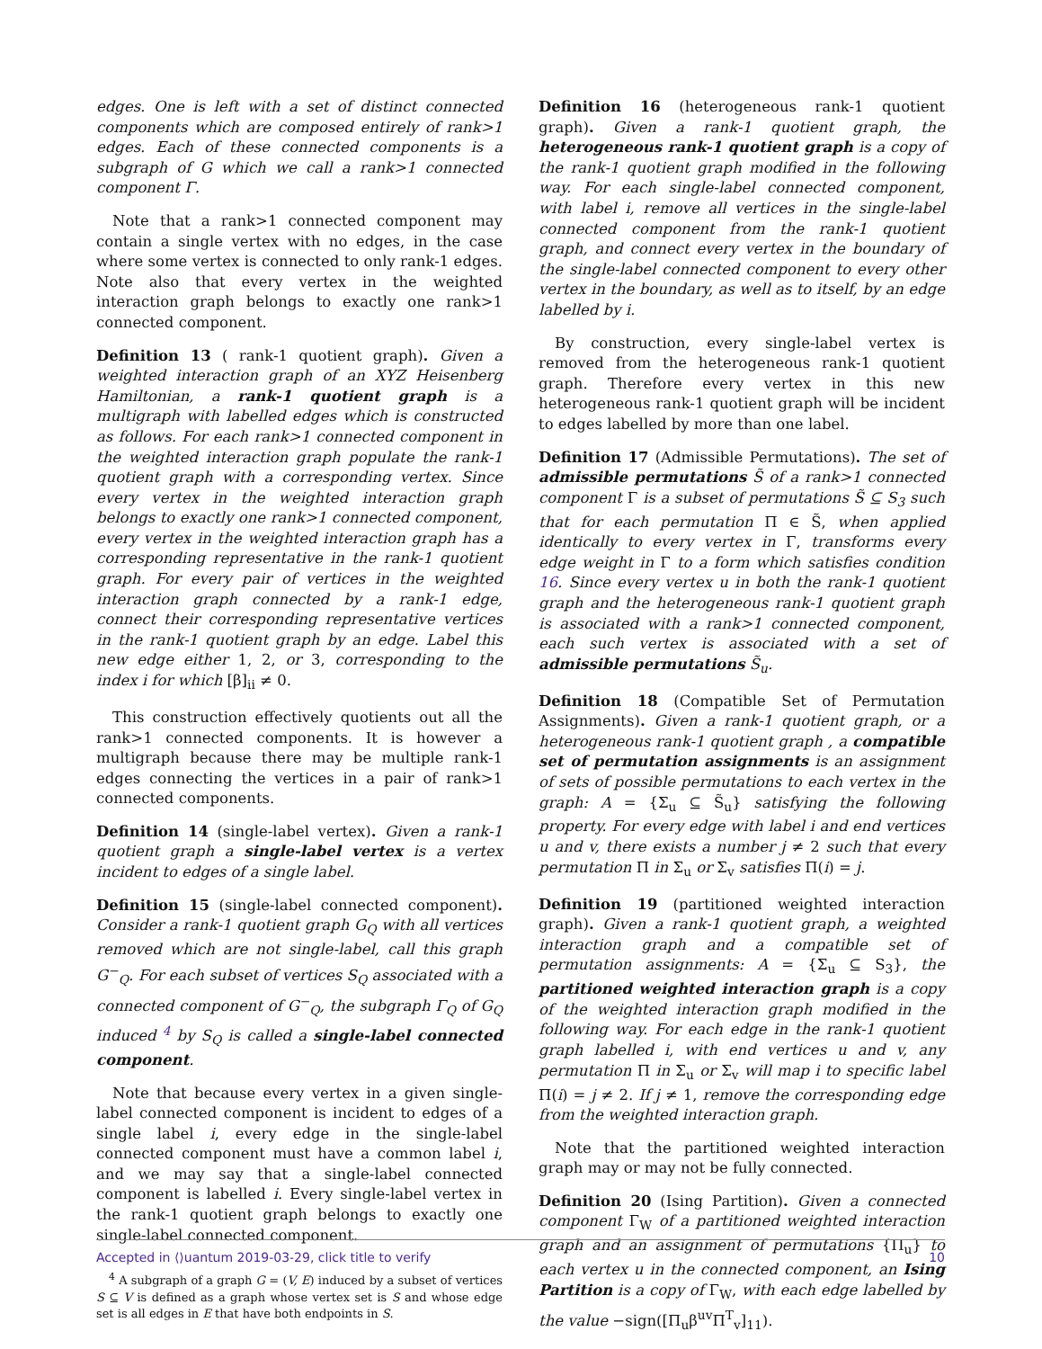edges. One is left with a set of distinct connected components which are composed entirely of rank>1 edges. Each of these connected components is a subgraph of G which we call a rank>1 connected component Γ.
Note that a rank>1 connected component may contain a single vertex with no edges, in the case where some vertex is connected to only rank-1 edges. Note also that every vertex in the weighted interaction graph belongs to exactly one rank>1 connected component.
Definition 13 ( rank-1 quotient graph). Given a weighted interaction graph of an XYZ Heisenberg Hamiltonian, a rank-1 quotient graph is a multigraph with labelled edges which is constructed as follows. For each rank>1 connected component in the weighted interaction graph populate the rank-1 quotient graph with a corresponding vertex. Since every vertex in the weighted interaction graph belongs to exactly one rank>1 connected component, every vertex in the weighted interaction graph has a corresponding representative in the rank-1 quotient graph. For every pair of vertices in the weighted interaction graph connected by a rank-1 edge, connect their corresponding representative vertices in the rank-1 quotient graph by an edge. Label this new edge either 1, 2, or 3, corresponding to the index i for which [β]<sub>ii</sub> ≠ 0.
This construction effectively quotients out all the rank>1 connected components. It is however a multigraph because there may be multiple rank-1 edges connecting the vertices in a pair of rank>1 connected components.
Definition 14 (single-label vertex). Given a rank-1 quotient graph a single-label vertex is a vertex incident to edges of a single label.
Definition 15 (single-label connected component). Consider a rank-1 quotient graph G<sub>Q</sub> with all vertices removed which are not single-label, call this graph G<sup>−</sup><sub>Q</sub>. For each subset of vertices S<sub>Q</sub> associated with a connected component of G<sup>−</sup><sub>Q</sub>, the subgraph Γ<sub>Q</sub> of G<sub>Q</sub> induced <sup>4</sup> by S<sub>Q</sub> is called a single-label connected component.
Note that because every vertex in a given single-label connected component is incident to edges of a single label i, every edge in the single-label connected component must have a common label i, and we may say that a single-label connected component is labelled i. Every single-label vertex in the rank-1 quotient graph belongs to exactly one single-label connected component.
<sup>4</sup> A subgraph of a graph G = (V, E) induced by a subset of vertices S ⊆ V is defined as a graph whose vertex set is S and whose edge set is all edges in E that have both endpoints in S.
Definition 16 (heterogeneous rank-1 quotient graph). Given a rank-1 quotient graph, the heterogeneous rank-1 quotient graph is a copy of the rank-1 quotient graph modified in the following way. For each single-label connected component, with label i, remove all vertices in the single-label connected component from the rank-1 quotient graph, and connect every vertex in the boundary of the single-label connected component to every other vertex in the boundary, as well as to itself, by an edge labelled by i.
By construction, every single-label vertex is removed from the heterogeneous rank-1 quotient graph. Therefore every vertex in this new heterogeneous rank-1 quotient graph will be incident to edges labelled by more than one label.
Definition 17 (Admissible Permutations). The set of admissible permutations S̃ of a rank>1 connected component Γ is a subset of permutations S̃ ⊆ S<sub>3</sub> such that for each permutation Π ∈ S̃, when applied identically to every vertex in Γ, transforms every edge weight in Γ to a form which satisfies condition 16. Since every vertex u in both the rank-1 quotient graph and the heterogeneous rank-1 quotient graph is associated with a rank>1 connected component, each such vertex is associated with a set of admissible permutations S̃<sub>u</sub>.
Definition 18 (Compatible Set of Permutation Assignments). Given a rank-1 quotient graph, or a heterogeneous rank-1 quotient graph , a compatible set of permutation assignments is an assignment of sets of possible permutations to each vertex in the graph: A = {Σ<sub>u</sub> ⊆ S̃<sub>u</sub>} satisfying the following property. For every edge with label i and end vertices u and v, there exists a number j ≠ 2 such that every permutation Π in Σ<sub>u</sub> or Σ<sub>v</sub> satisfies Π(i) = j.
Definition 19 (partitioned weighted interaction graph). Given a rank-1 quotient graph, a weighted interaction graph and a compatible set of permutation assignments: A = {Σ<sub>u</sub> ⊆ S<sub>3</sub>}, the partitioned weighted interaction graph is a copy of the weighted interaction graph modified in the following way. For each edge in the rank-1 quotient graph labelled i, with end vertices u and v, any permutation Π in Σ<sub>u</sub> or Σ<sub>v</sub> will map i to specific label Π(i) = j ≠ 2. If j ≠ 1, remove the corresponding edge from the weighted interaction graph.
Note that the partitioned weighted interaction graph may or may not be fully connected.
Definition 20 (Ising Partition). Given a connected component Γ<sub>W</sub> of a partitioned weighted interaction graph and an assignment of permutations {Π<sub>u</sub>} to each vertex u in the connected component, an Ising Partition is a copy of Γ<sub>W</sub>, with each edge labelled by the value −sign([Π<sub>u</sub>β<sup>uv</sup>Π<sup>T</sup><sub>v</sub>]<sub>11</sub>).
Accepted in ⟨⟩uantum 2019-03-29, click title to verify 10